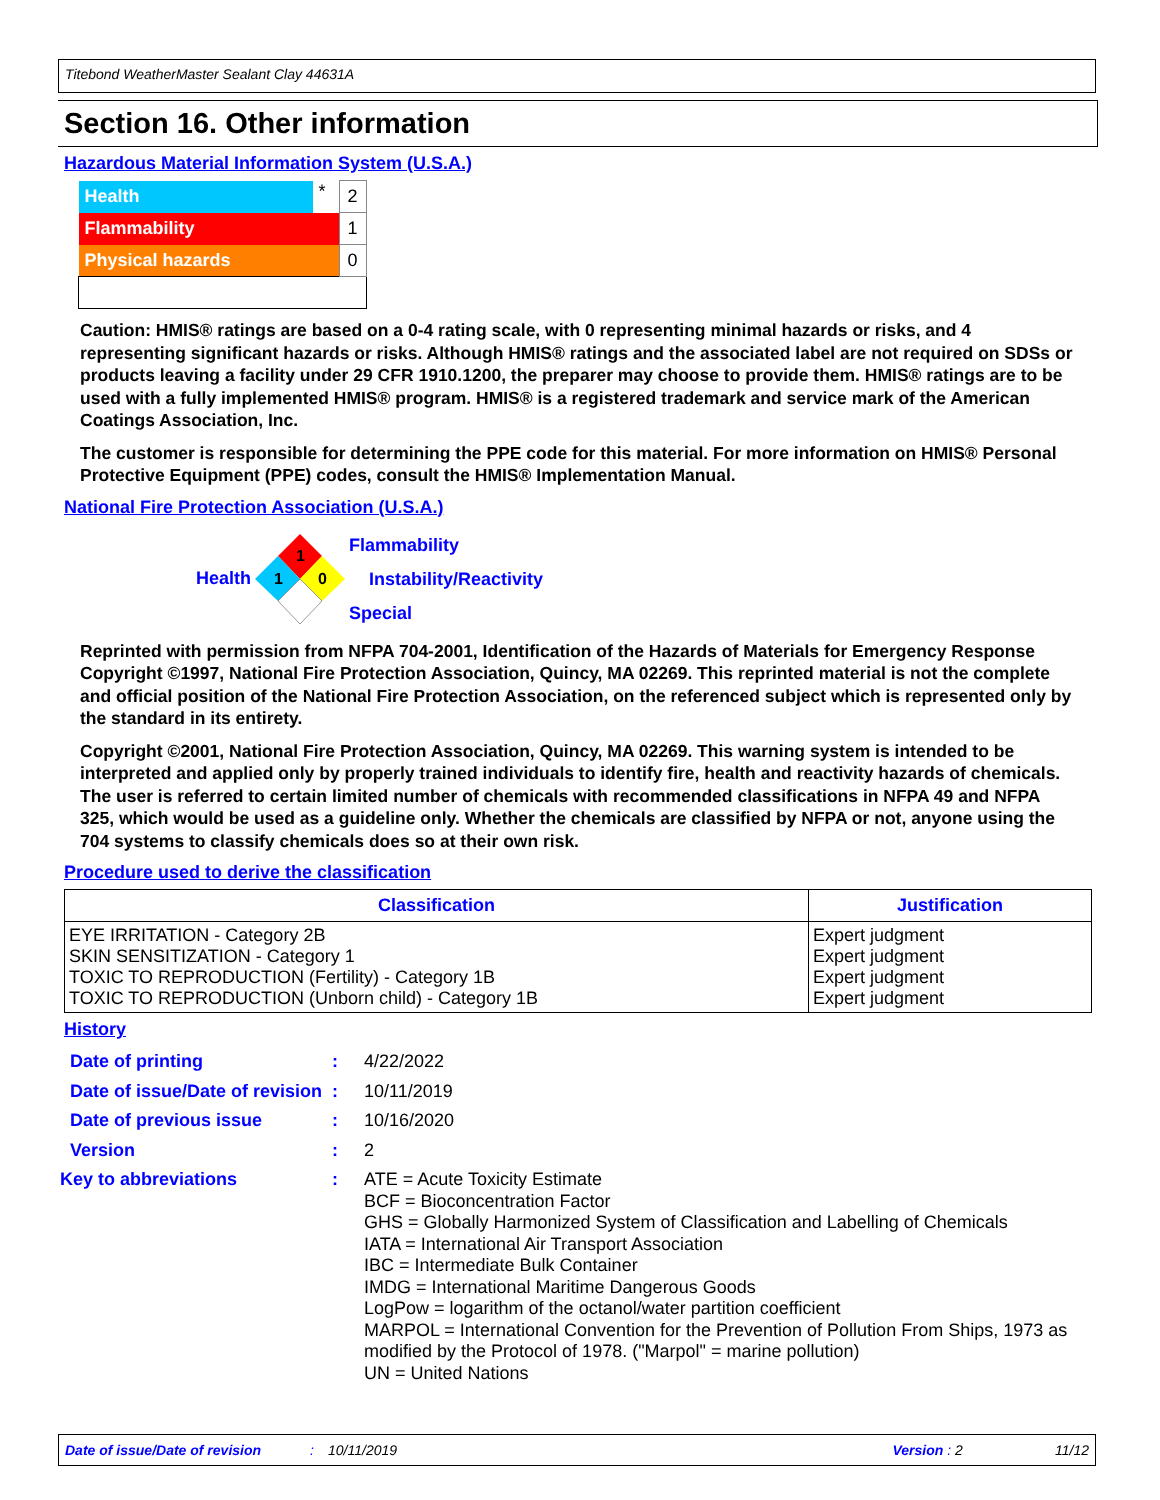Titebond WeatherMaster Sealant Clay 44631A
Section 16. Other information
Hazardous Material Information System (U.S.A.)
| Health | * | 2 |
| Flammability | | 1 |
| Physical hazards | | 0 |
Caution: HMIS® ratings are based on a 0-4 rating scale, with 0 representing minimal hazards or risks, and 4 representing significant hazards or risks. Although HMIS® ratings and the associated label are not required on SDSs or products leaving a facility under 29 CFR 1910.1200, the preparer may choose to provide them. HMIS® ratings are to be used with a fully implemented HMIS® program. HMIS® is a registered trademark and service mark of the American Coatings Association, Inc.
The customer is responsible for determining the PPE code for this material. For more information on HMIS® Personal Protective Equipment (PPE) codes, consult the HMIS® Implementation Manual.
National Fire Protection Association (U.S.A.)
Health
1
1
0
Flammability
Instability/Reactivity
Special
Reprinted with permission from NFPA 704-2001, Identification of the Hazards of Materials for Emergency Response Copyright ©1997, National Fire Protection Association, Quincy, MA 02269. This reprinted material is not the complete and official position of the National Fire Protection Association, on the referenced subject which is represented only by the standard in its entirety.
Copyright ©2001, National Fire Protection Association, Quincy, MA 02269. This warning system is intended to be interpreted and applied only by properly trained individuals to identify fire, health and reactivity hazards of chemicals. The user is referred to certain limited number of chemicals with recommended classifications in NFPA 49 and NFPA 325, which would be used as a guideline only. Whether the chemicals are classified by NFPA or not, anyone using the 704 systems to classify chemicals does so at their own risk.
Procedure used to derive the classification
| Classification | Justification |
| --- | --- |
| EYE IRRITATION - Category 2B SKIN SENSITIZATION - Category 1 TOXIC TO REPRODUCTION (Fertility) - Category 1B TOXIC TO REPRODUCTION (Unborn child) - Category 1B | Expert judgment Expert judgment Expert judgment Expert judgment |
History
| Date of printing | : | 4/22/2022 |
| Date of issue/Date of revision | : | 10/11/2019 |
| Date of previous issue | : | 10/16/2020 |
| Version | : | 2 |
| Key to abbreviations | : | ATE = Acute Toxicity Estimate BCF = Bioconcentration Factor GHS = Globally Harmonized System of Classification and Labelling of Chemicals IATA = International Air Transport Association IBC = Intermediate Bulk Container IMDG = International Maritime Dangerous Goods LogPow = logarithm of the octanol/water partition coefficient MARPOL = International Convention for the Prevention of Pollution From Ships, 1973 as modified by the Protocol of 1978. ("Marpol" = marine pollution) UN = United Nations |
Date of issue/Date of revision: 10/11/2019 Version : 2 11/12